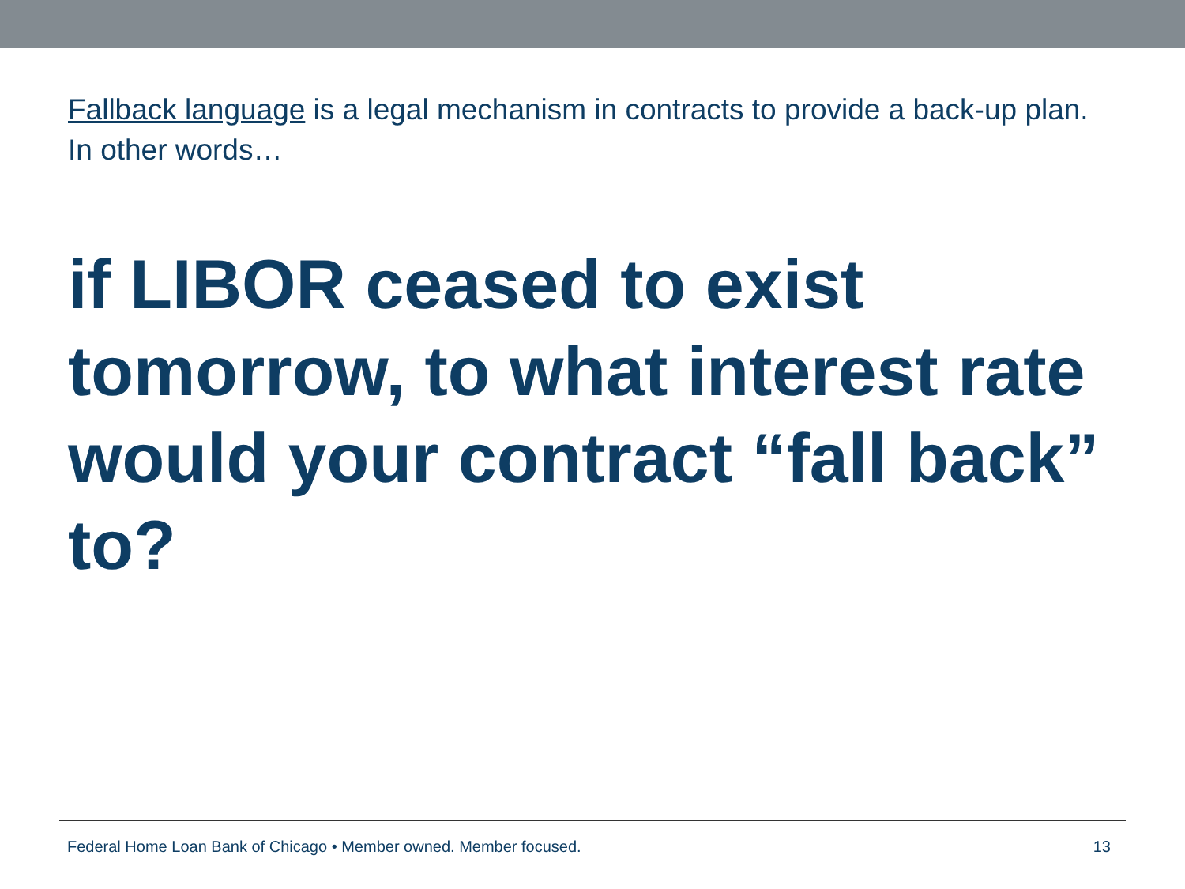Fallback language is a legal mechanism in contracts to provide a back-up plan. In other words…
if LIBOR ceased to exist tomorrow, to what interest rate would your contract “fall back” to?
Federal Home Loan Bank of Chicago • Member owned. Member focused. 13